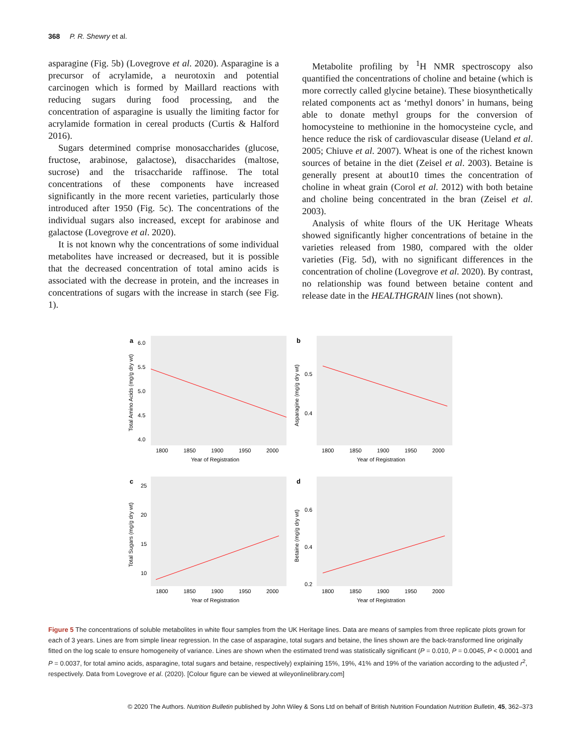368 P. R. Shewry et al.
asparagine (Fig. 5b) (Lovegrove et al. 2020). Asparagine is a precursor of acrylamide, a neurotoxin and potential carcinogen which is formed by Maillard reactions with reducing sugars during food processing, and the concentration of asparagine is usually the limiting factor for acrylamide formation in cereal products (Curtis & Halford 2016).
Sugars determined comprise monosaccharides (glucose, fructose, arabinose, galactose), disaccharides (maltose, sucrose) and the trisaccharide raffinose. The total concentrations of these components have increased significantly in the more recent varieties, particularly those introduced after 1950 (Fig. 5c). The concentrations of the individual sugars also increased, except for arabinose and galactose (Lovegrove et al. 2020).
It is not known why the concentrations of some individual metabolites have increased or decreased, but it is possible that the decreased concentration of total amino acids is associated with the decrease in protein, and the increases in concentrations of sugars with the increase in starch (see Fig. 1).
Metabolite profiling by <sup>1</sup>H NMR spectroscopy also quantified the concentrations of choline and betaine (which is more correctly called glycine betaine). These biosynthetically related components act as ‘methyl donors’ in humans, being able to donate methyl groups for the conversion of homocysteine to methionine in the homocysteine cycle, and hence reduce the risk of cardiovascular disease (Ueland et al. 2005; Chiuve et al. 2007). Wheat is one of the richest known sources of betaine in the diet (Zeisel et al. 2003). Betaine is generally present at about10 times the concentration of choline in wheat grain (Corol et al. 2012) with both betaine and choline being concentrated in the bran (Zeisel et al. 2003).
Analysis of white flours of the UK Heritage Wheats showed significantly higher concentrations of betaine in the varieties released from 1980, compared with the older varieties (Fig. 5d), with no significant differences in the concentration of choline (Lovegrove et al. 2020). By contrast, no relationship was found between betaine content and release date in the HEALTHGRAIN lines (not shown).
a
Total Amino Acids (mg/g dry wt)
6.0
5.5
5.0
4.5
4.0
1800
1850
1900
1950
2000
Year of Registration
b
Asparagine (mg/g dry wt)
0.5
0.4
1800
1850
1900
1950
2000
Year of Registration
c
Total Sugars (mg/g dry wt)
25
20
15
10
1800
1850
1900
1950
2000
Year of Registration
d
Betaine (mg/g dry wt)
0.6
0.4
0.2
1800
1850
1900
1950
2000
Year of Registration
Figure 5 The concentrations of soluble metabolites in white flour samples from the UK Heritage lines. Data are means of samples from three replicate plots grown for each of 3 years. Lines are from simple linear regression. In the case of asparagine, total sugars and betaine, the lines shown are the back-transformed line originally fitted on the log scale to ensure homogeneity of variance. Lines are shown when the estimated trend was statistically significant (P = 0.010, P = 0.0045, P < 0.0001 and P = 0.0037, for total amino acids, asparagine, total sugars and betaine, respectively) explaining 15%, 19%, 41% and 19% of the variation according to the adjusted r<sup>2</sup>, respectively. Data from Lovegrove et al. (2020). [Colour figure can be viewed at wileyonlinelibrary.com]
© 2020 The Authors. Nutrition Bulletin published by John Wiley & Sons Ltd on behalf of British Nutrition Foundation Nutrition Bulletin, 45, 362–373